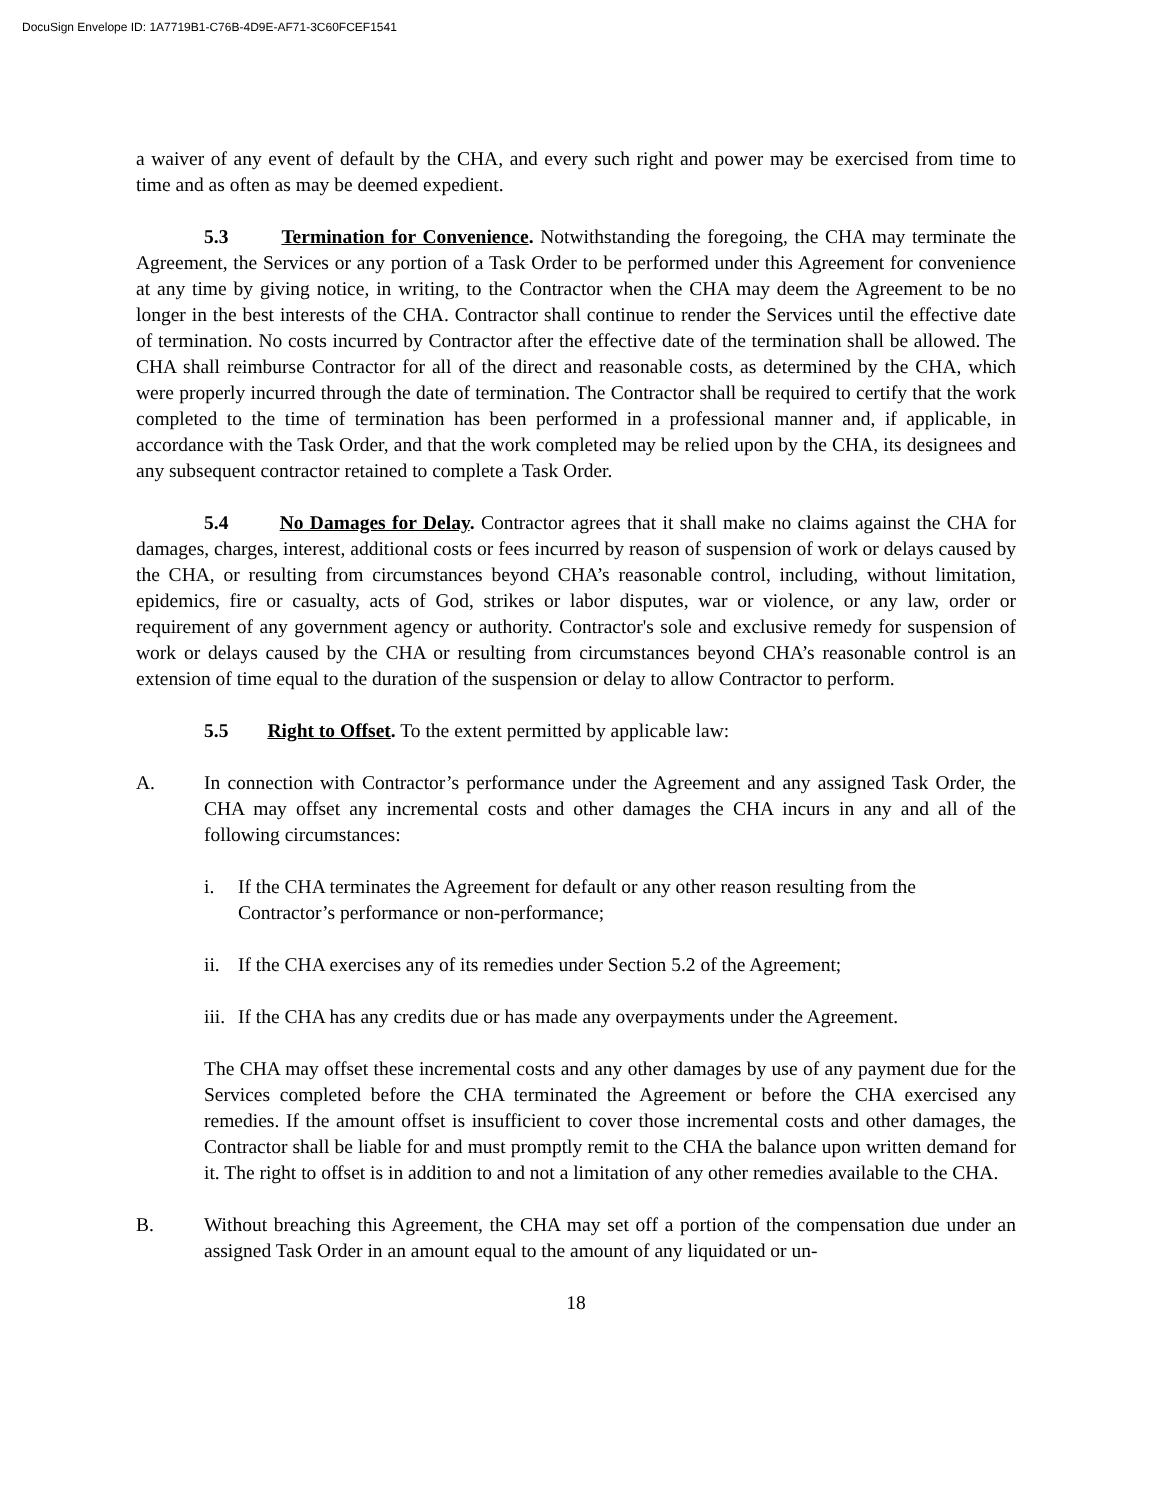DocuSign Envelope ID: 1A7719B1-C76B-4D9E-AF71-3C60FCEF1541
a waiver of any event of default by the CHA, and every such right and power may be exercised from time to time and as often as may be deemed expedient.
5.3 Termination for Convenience. Notwithstanding the foregoing, the CHA may terminate the Agreement, the Services or any portion of a Task Order to be performed under this Agreement for convenience at any time by giving notice, in writing, to the Contractor when the CHA may deem the Agreement to be no longer in the best interests of the CHA. Contractor shall continue to render the Services until the effective date of termination. No costs incurred by Contractor after the effective date of the termination shall be allowed. The CHA shall reimburse Contractor for all of the direct and reasonable costs, as determined by the CHA, which were properly incurred through the date of termination. The Contractor shall be required to certify that the work completed to the time of termination has been performed in a professional manner and, if applicable, in accordance with the Task Order, and that the work completed may be relied upon by the CHA, its designees and any subsequent contractor retained to complete a Task Order.
5.4 No Damages for Delay. Contractor agrees that it shall make no claims against the CHA for damages, charges, interest, additional costs or fees incurred by reason of suspension of work or delays caused by the CHA, or resulting from circumstances beyond CHA’s reasonable control, including, without limitation, epidemics, fire or casualty, acts of God, strikes or labor disputes, war or violence, or any law, order or requirement of any government agency or authority. Contractor's sole and exclusive remedy for suspension of work or delays caused by the CHA or resulting from circumstances beyond CHA’s reasonable control is an extension of time equal to the duration of the suspension or delay to allow Contractor to perform.
5.5 Right to Offset. To the extent permitted by applicable law:
A. In connection with Contractor’s performance under the Agreement and any assigned Task Order, the CHA may offset any incremental costs and other damages the CHA incurs in any and all of the following circumstances:
i. If the CHA terminates the Agreement for default or any other reason resulting from the Contractor’s performance or non-performance;
ii. If the CHA exercises any of its remedies under Section 5.2 of the Agreement;
iii. If the CHA has any credits due or has made any overpayments under the Agreement.
The CHA may offset these incremental costs and any other damages by use of any payment due for the Services completed before the CHA terminated the Agreement or before the CHA exercised any remedies. If the amount offset is insufficient to cover those incremental costs and other damages, the Contractor shall be liable for and must promptly remit to the CHA the balance upon written demand for it. The right to offset is in addition to and not a limitation of any other remedies available to the CHA.
B. Without breaching this Agreement, the CHA may set off a portion of the compensation due under an assigned Task Order in an amount equal to the amount of any liquidated or un-
18